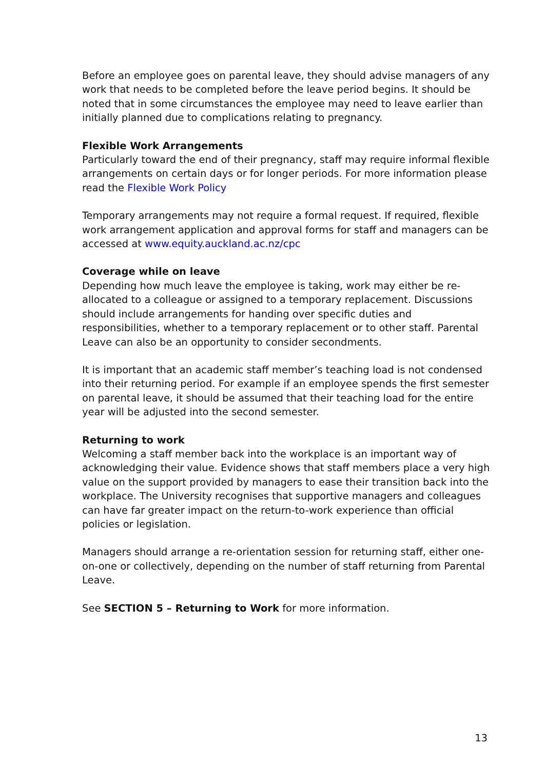Before an employee goes on parental leave, they should advise managers of any work that needs to be completed before the leave period begins. It should be noted that in some circumstances the employee may need to leave earlier than initially planned due to complications relating to pregnancy.
Flexible Work Arrangements
Particularly toward the end of their pregnancy, staff may require informal flexible arrangements on certain days or for longer periods. For more information please read the Flexible Work Policy
Temporary arrangements may not require a formal request. If required, flexible work arrangement application and approval forms for staff and managers can be accessed at www.equity.auckland.ac.nz/cpc
Coverage while on leave
Depending how much leave the employee is taking, work may either be re-allocated to a colleague or assigned to a temporary replacement. Discussions should include arrangements for handing over specific duties and responsibilities, whether to a temporary replacement or to other staff. Parental Leave can also be an opportunity to consider secondments.
It is important that an academic staff member’s teaching load is not condensed into their returning period. For example if an employee spends the first semester on parental leave, it should be assumed that their teaching load for the entire year will be adjusted into the second semester.
Returning to work
Welcoming a staff member back into the workplace is an important way of acknowledging their value. Evidence shows that staff members place a very high value on the support provided by managers to ease their transition back into the workplace. The University recognises that supportive managers and colleagues can have far greater impact on the return-to-work experience than official policies or legislation.
Managers should arrange a re-orientation session for returning staff, either one-on-one or collectively, depending on the number of staff returning from Parental Leave.
See SECTION 5 – Returning to Work for more information.
13